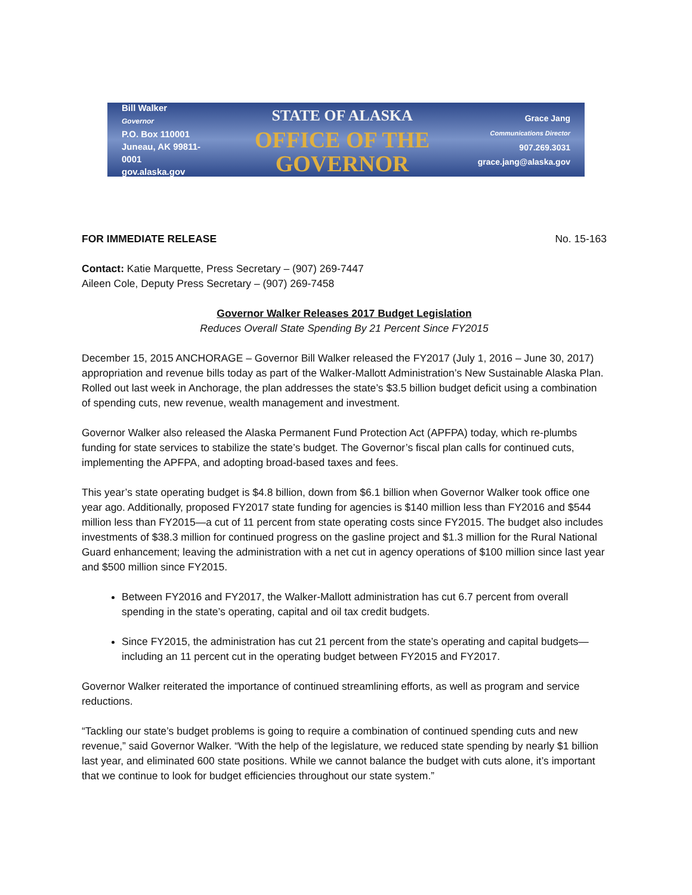Bill Walker
Governor
P.O. Box 110001
Juneau, AK 99811-0001
gov.alaska.gov
STATE OF ALASKA
OFFICE OF THE GOVERNOR
Grace Jang
Communications Director
907.269.3031
grace.jang@alaska.gov
FOR IMMEDIATE RELEASE No. 15-163
Contact: Katie Marquette, Press Secretary – (907) 269-7447
Aileen Cole, Deputy Press Secretary – (907) 269-7458
Governor Walker Releases 2017 Budget Legislation
Reduces Overall State Spending By 21 Percent Since FY2015
December 15, 2015 ANCHORAGE – Governor Bill Walker released the FY2017 (July 1, 2016 – June 30, 2017) appropriation and revenue bills today as part of the Walker-Mallott Administration’s New Sustainable Alaska Plan. Rolled out last week in Anchorage, the plan addresses the state’s $3.5 billion budget deficit using a combination of spending cuts, new revenue, wealth management and investment.
Governor Walker also released the Alaska Permanent Fund Protection Act (APFPA) today, which re-plumbs funding for state services to stabilize the state’s budget. The Governor’s fiscal plan calls for continued cuts, implementing the APFPA, and adopting broad-based taxes and fees.
This year’s state operating budget is $4.8 billion, down from $6.1 billion when Governor Walker took office one year ago. Additionally, proposed FY2017 state funding for agencies is $140 million less than FY2016 and $544 million less than FY2015—a cut of 11 percent from state operating costs since FY2015. The budget also includes investments of $38.3 million for continued progress on the gasline project and $1.3 million for the Rural National Guard enhancement; leaving the administration with a net cut in agency operations of $100 million since last year and $500 million since FY2015.
Between FY2016 and FY2017, the Walker-Mallott administration has cut 6.7 percent from overall spending in the state’s operating, capital and oil tax credit budgets.
Since FY2015, the administration has cut 21 percent from the state’s operating and capital budgets—including an 11 percent cut in the operating budget between FY2015 and FY2017.
Governor Walker reiterated the importance of continued streamlining efforts, as well as program and service reductions.
“Tackling our state’s budget problems is going to require a combination of continued spending cuts and new revenue,” said Governor Walker. “With the help of the legislature, we reduced state spending by nearly $1 billion last year, and eliminated 600 state positions. While we cannot balance the budget with cuts alone, it’s important that we continue to look for budget efficiencies throughout our state system.”